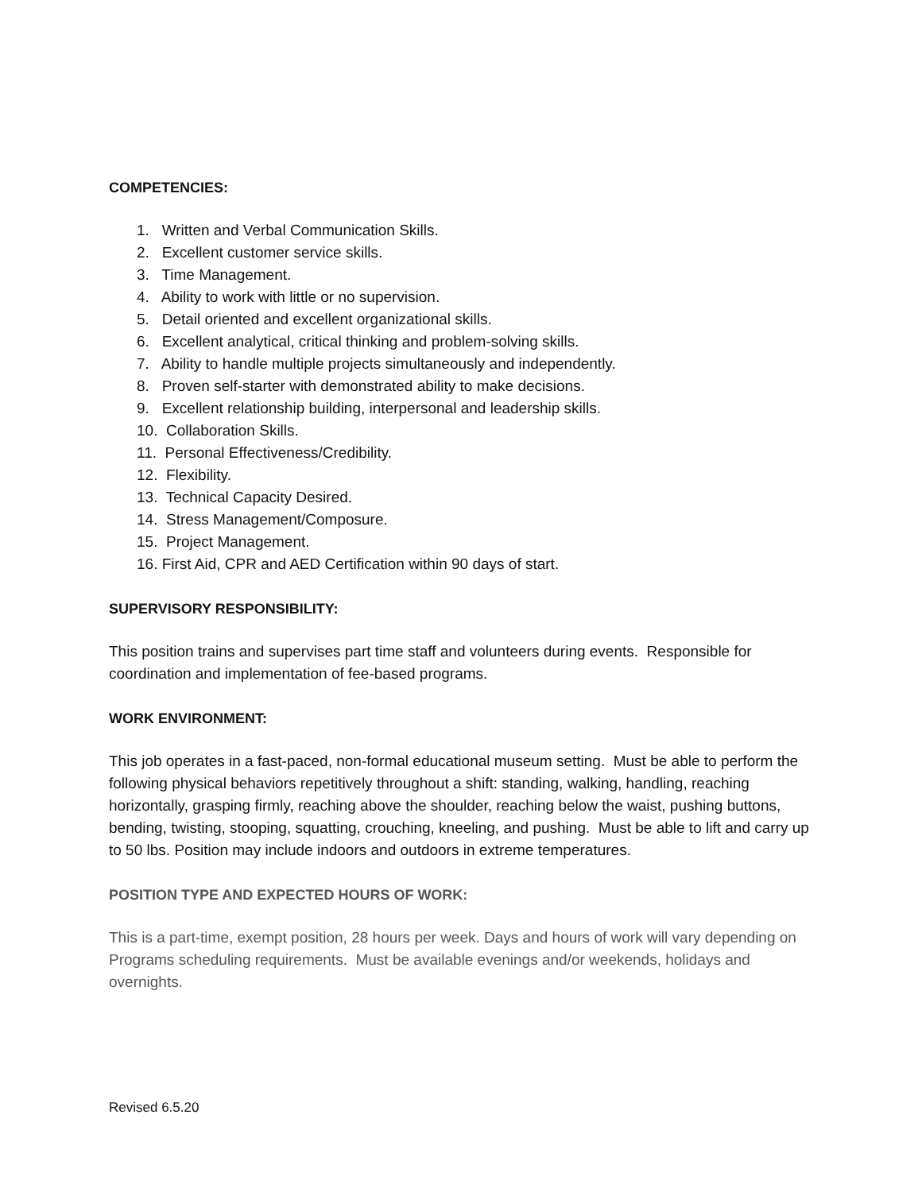COMPETENCIES:
1. Written and Verbal Communication Skills.
2. Excellent customer service skills.
3. Time Management.
4. Ability to work with little or no supervision.
5. Detail oriented and excellent organizational skills.
6. Excellent analytical, critical thinking and problem-solving skills.
7. Ability to handle multiple projects simultaneously and independently.
8. Proven self-starter with demonstrated ability to make decisions.
9. Excellent relationship building, interpersonal and leadership skills.
10. Collaboration Skills.
11. Personal Effectiveness/Credibility.
12. Flexibility.
13. Technical Capacity Desired.
14. Stress Management/Composure.
15. Project Management.
16. First Aid, CPR and AED Certification within 90 days of start.
SUPERVISORY RESPONSIBILITY:
This position trains and supervises part time staff and volunteers during events. Responsible for coordination and implementation of fee-based programs.
WORK ENVIRONMENT:
This job operates in a fast-paced, non-formal educational museum setting. Must be able to perform the following physical behaviors repetitively throughout a shift: standing, walking, handling, reaching horizontally, grasping firmly, reaching above the shoulder, reaching below the waist, pushing buttons, bending, twisting, stooping, squatting, crouching, kneeling, and pushing. Must be able to lift and carry up to 50 lbs. Position may include indoors and outdoors in extreme temperatures.
POSITION TYPE AND EXPECTED HOURS OF WORK:
This is a part-time, exempt position, 28 hours per week. Days and hours of work will vary depending on Programs scheduling requirements. Must be available evenings and/or weekends, holidays and overnights.
Revised 6.5.20